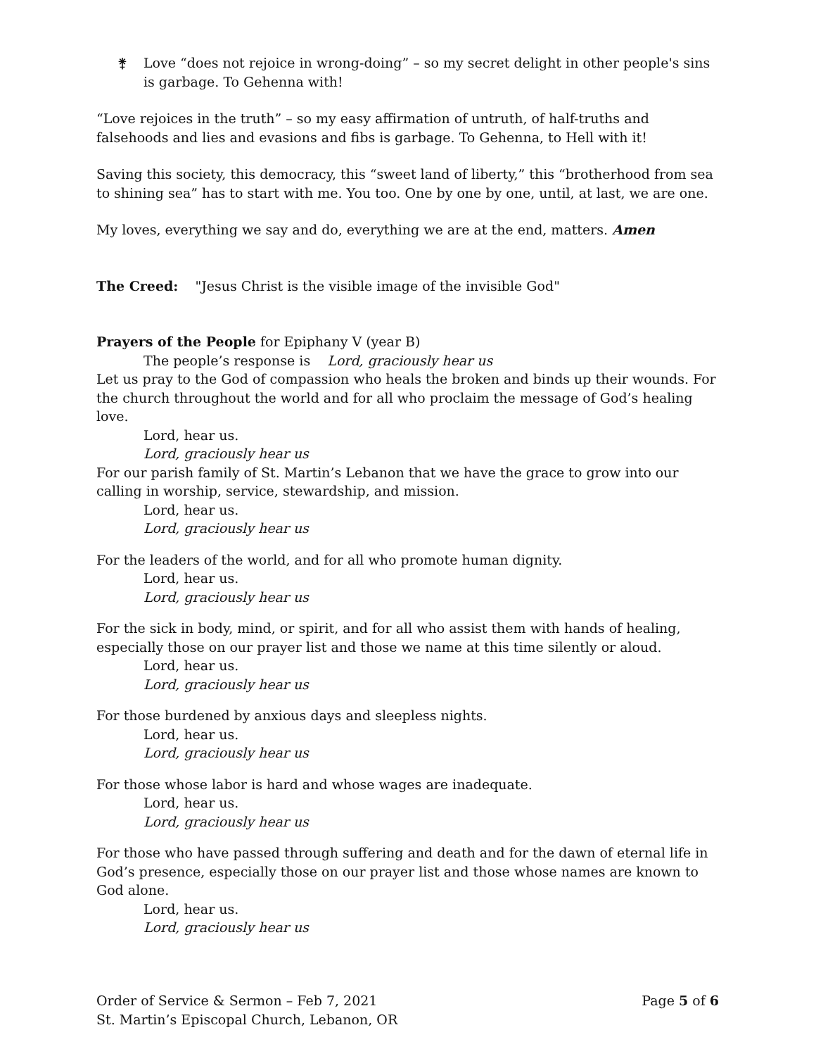⚵ Love “does not rejoice in wrong-doing” – so my secret delight in other people's sins is garbage. To Gehenna with!
“Love rejoices in the truth” – so my easy affirmation of untruth, of half-truths and falsehoods and lies and evasions and fibs is garbage. To Gehenna, to Hell with it!
Saving this society, this democracy, this “sweet land of liberty,” this “brotherhood from sea to shining sea” has to start with me. You too. One by one by one, until, at last, we are one.
My loves, everything we say and do, everything we are at the end, matters. Amen
The Creed: "Jesus Christ is the visible image of the invisible God"
Prayers of the People for Epiphany V (year B)
The people’s response is Lord, graciously hear us
Let us pray to the God of compassion who heals the broken and binds up their wounds. For the church throughout the world and for all who proclaim the message of God’s healing love.
Lord, hear us.
Lord, graciously hear us
For our parish family of St. Martin’s Lebanon that we have the grace to grow into our calling in worship, service, stewardship, and mission.
Lord, hear us.
Lord, graciously hear us
For the leaders of the world, and for all who promote human dignity.
Lord, hear us.
Lord, graciously hear us
For the sick in body, mind, or spirit, and for all who assist them with hands of healing, especially those on our prayer list and those we name at this time silently or aloud.
Lord, hear us.
Lord, graciously hear us
For those burdened by anxious days and sleepless nights.
Lord, hear us.
Lord, graciously hear us
For those whose labor is hard and whose wages are inadequate.
Lord, hear us.
Lord, graciously hear us
For those who have passed through suffering and death and for the dawn of eternal life in God’s presence, especially those on our prayer list and those whose names are known to God alone.
Lord, hear us.
Lord, graciously hear us
Order of Service & Sermon – Feb 7, 2021
St. Martin’s Episcopal Church, Lebanon, OR
Page 5 of 6